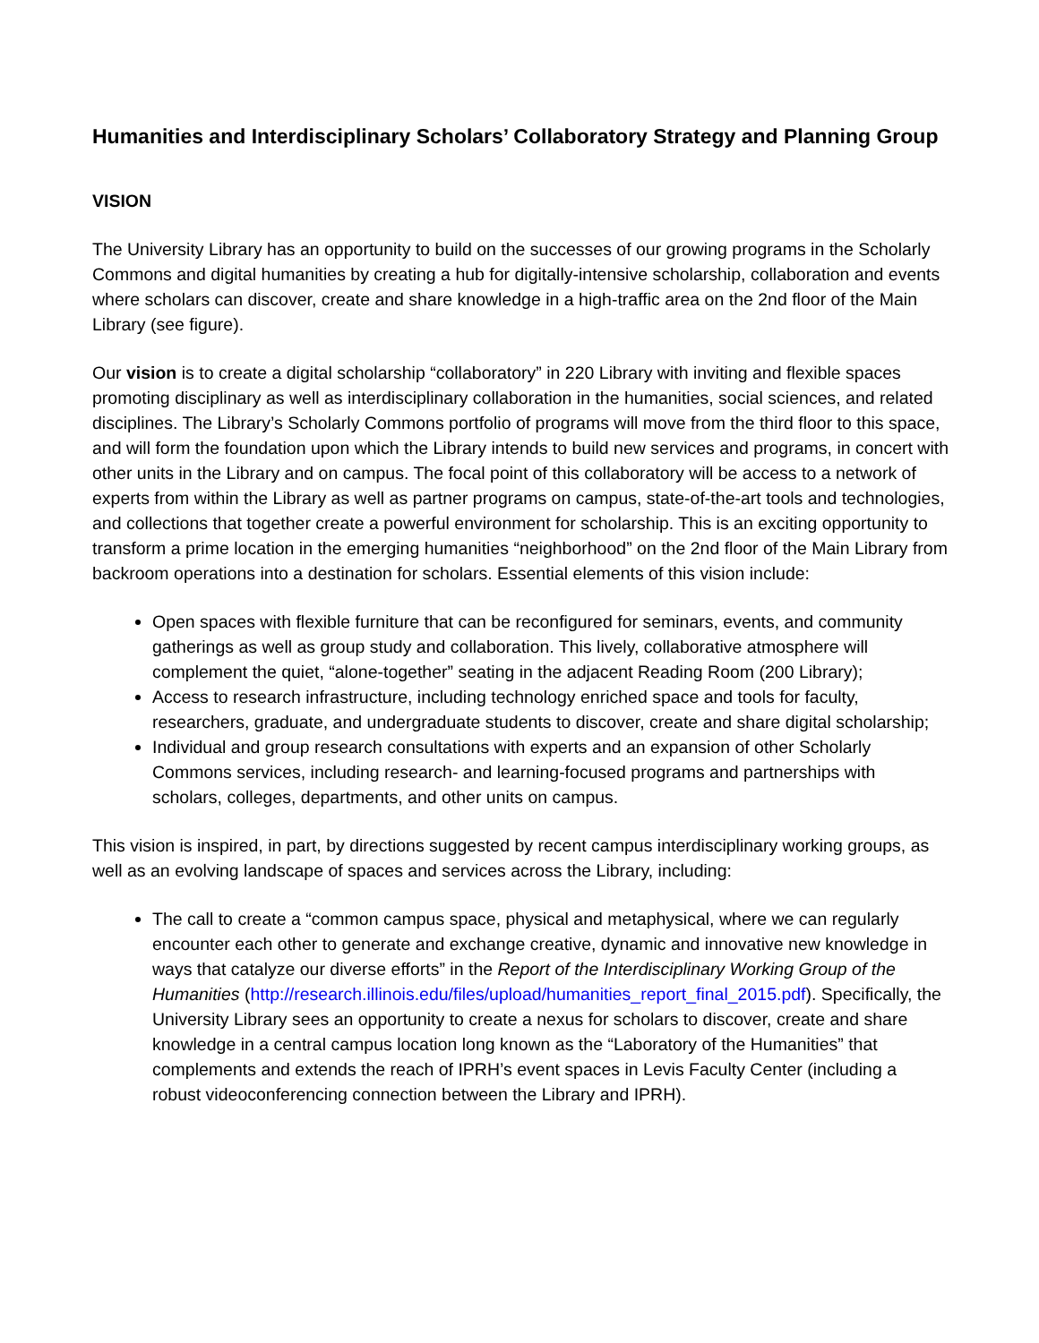Humanities and Interdisciplinary Scholars’ Collaboratory Strategy and Planning Group
VISION
The University Library has an opportunity to build on the successes of our growing programs in the Scholarly Commons and digital humanities by creating a hub for digitally-intensive scholarship, collaboration and events where scholars can discover, create and share knowledge in a high-traffic area on the 2nd floor of the Main Library (see figure).
Our vision is to create a digital scholarship “collaboratory” in 220 Library with inviting and flexible spaces promoting disciplinary as well as interdisciplinary collaboration in the humanities, social sciences, and related disciplines. The Library’s Scholarly Commons portfolio of programs will move from the third floor to this space, and will form the foundation upon which the Library intends to build new services and programs, in concert with other units in the Library and on campus. The focal point of this collaboratory will be access to a network of experts from within the Library as well as partner programs on campus, state-of-the-art tools and technologies, and collections that together create a powerful environment for scholarship. This is an exciting opportunity to transform a prime location in the emerging humanities “neighborhood” on the 2nd floor of the Main Library from backroom operations into a destination for scholars. Essential elements of this vision include:
Open spaces with flexible furniture that can be reconfigured for seminars, events, and community gatherings as well as group study and collaboration. This lively, collaborative atmosphere will complement the quiet, “alone-together” seating in the adjacent Reading Room (200 Library);
Access to research infrastructure, including technology enriched space and tools for faculty, researchers, graduate, and undergraduate students to discover, create and share digital scholarship;
Individual and group research consultations with experts and an expansion of other Scholarly Commons services, including research- and learning-focused programs and partnerships with scholars, colleges, departments, and other units on campus.
This vision is inspired, in part, by directions suggested by recent campus interdisciplinary working groups, as well as an evolving landscape of spaces and services across the Library, including:
The call to create a “common campus space, physical and metaphysical, where we can regularly encounter each other to generate and exchange creative, dynamic and innovative new knowledge in ways that catalyze our diverse efforts” in the Report of the Interdisciplinary Working Group of the Humanities (http://research.illinois.edu/files/upload/humanities_report_final_2015.pdf). Specifically, the University Library sees an opportunity to create a nexus for scholars to discover, create and share knowledge in a central campus location long known as the “Laboratory of the Humanities” that complements and extends the reach of IPRH’s event spaces in Levis Faculty Center (including a robust videoconferencing connection between the Library and IPRH).